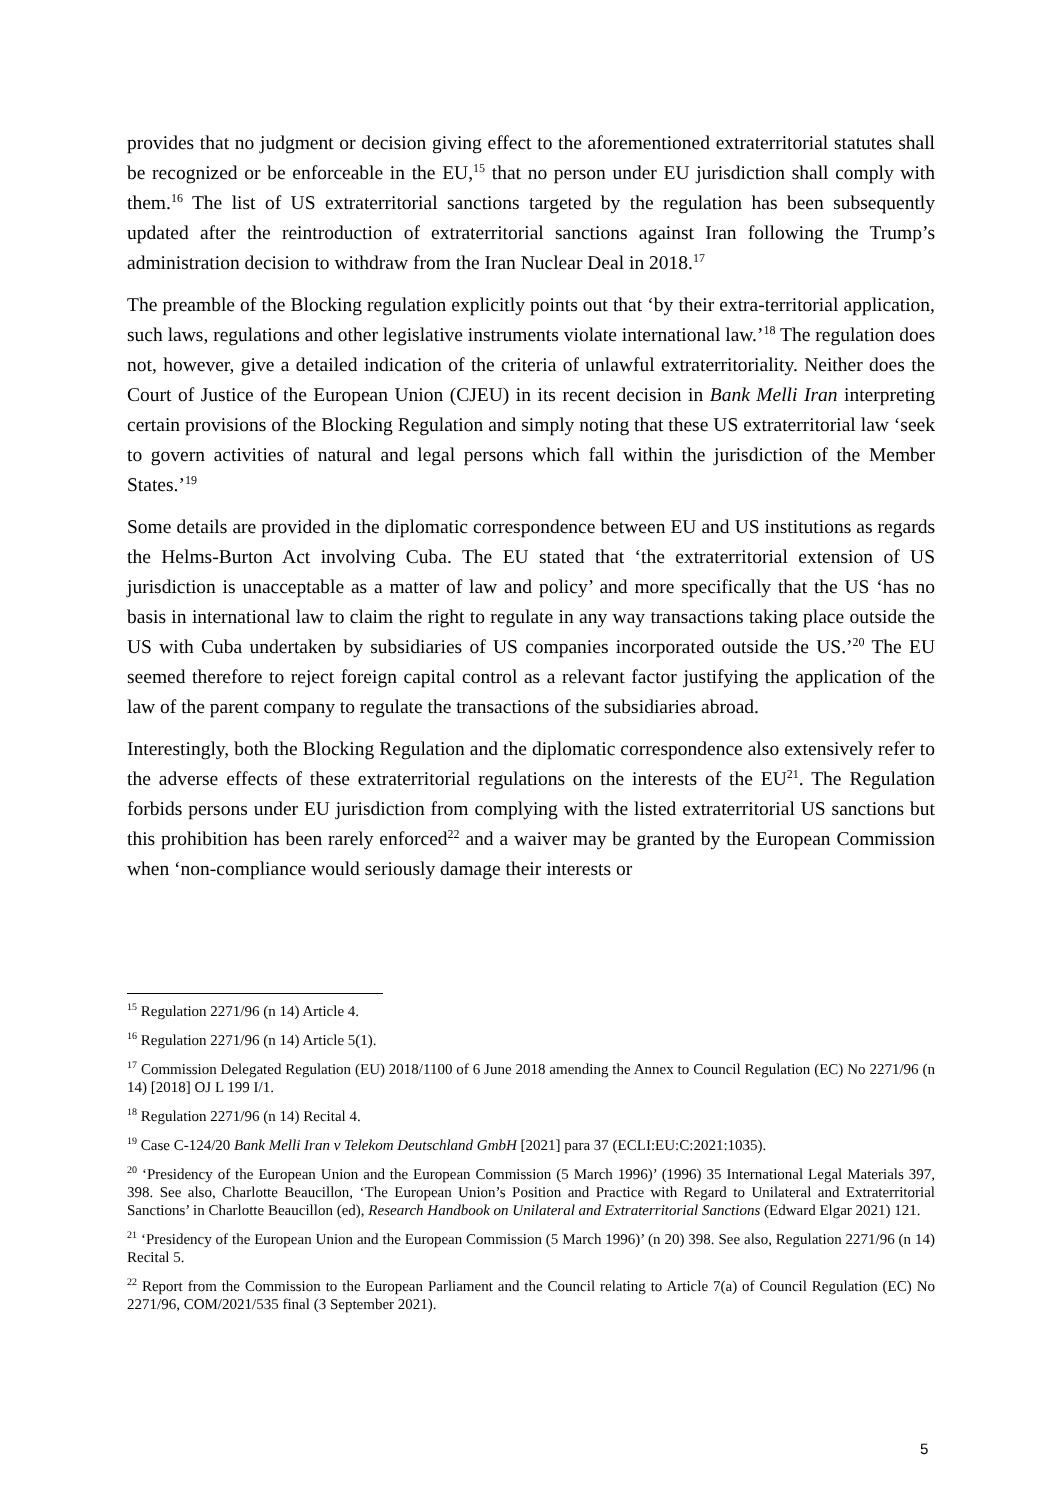provides that no judgment or decision giving effect to the aforementioned extraterritorial statutes shall be recognized or be enforceable in the EU,<sup>15</sup> that no person under EU jurisdiction shall comply with them.<sup>16</sup> The list of US extraterritorial sanctions targeted by the regulation has been subsequently updated after the reintroduction of extraterritorial sanctions against Iran following the Trump’s administration decision to withdraw from the Iran Nuclear Deal in 2018.<sup>17</sup>
The preamble of the Blocking regulation explicitly points out that ‘by their extra-territorial application, such laws, regulations and other legislative instruments violate international law.’<sup>18</sup> The regulation does not, however, give a detailed indication of the criteria of unlawful extraterritoriality. Neither does the Court of Justice of the European Union (CJEU) in its recent decision in Bank Melli Iran interpreting certain provisions of the Blocking Regulation and simply noting that these US extraterritorial law ‘seek to govern activities of natural and legal persons which fall within the jurisdiction of the Member States.’<sup>19</sup>
Some details are provided in the diplomatic correspondence between EU and US institutions as regards the Helms-Burton Act involving Cuba. The EU stated that ‘the extraterritorial extension of US jurisdiction is unacceptable as a matter of law and policy’ and more specifically that the US ‘has no basis in international law to claim the right to regulate in any way transactions taking place outside the US with Cuba undertaken by subsidiaries of US companies incorporated outside the US.’<sup>20</sup> The EU seemed therefore to reject foreign capital control as a relevant factor justifying the application of the law of the parent company to regulate the transactions of the subsidiaries abroad.
Interestingly, both the Blocking Regulation and the diplomatic correspondence also extensively refer to the adverse effects of these extraterritorial regulations on the interests of the EU<sup>21</sup>. The Regulation forbids persons under EU jurisdiction from complying with the listed extraterritorial US sanctions but this prohibition has been rarely enforced<sup>22</sup> and a waiver may be granted by the European Commission when ‘non-compliance would seriously damage their interests or
<sup>15</sup> Regulation 2271/96 (n 14) Article 4.
<sup>16</sup> Regulation 2271/96 (n 14) Article 5(1).
<sup>17</sup> Commission Delegated Regulation (EU) 2018/1100 of 6 June 2018 amending the Annex to Council Regulation (EC) No 2271/96 (n 14) [2018] OJ L 199 I/1.
<sup>18</sup> Regulation 2271/96 (n 14) Recital 4.
<sup>19</sup> Case C-124/20 Bank Melli Iran v Telekom Deutschland GmbH [2021] para 37 (ECLI:EU:C:2021:1035).
<sup>20</sup> ‘Presidency of the European Union and the European Commission (5 March 1996)’ (1996) 35 International Legal Materials 397, 398. See also, Charlotte Beaucillon, ‘The European Union’s Position and Practice with Regard to Unilateral and Extraterritorial Sanctions’ in Charlotte Beaucillon (ed), Research Handbook on Unilateral and Extraterritorial Sanctions (Edward Elgar 2021) 121.
<sup>21</sup> ‘Presidency of the European Union and the European Commission (5 March 1996)’ (n 20) 398. See also, Regulation 2271/96 (n 14) Recital 5.
<sup>22</sup> Report from the Commission to the European Parliament and the Council relating to Article 7(a) of Council Regulation (EC) No 2271/96, COM/2021/535 final (3 September 2021).
5